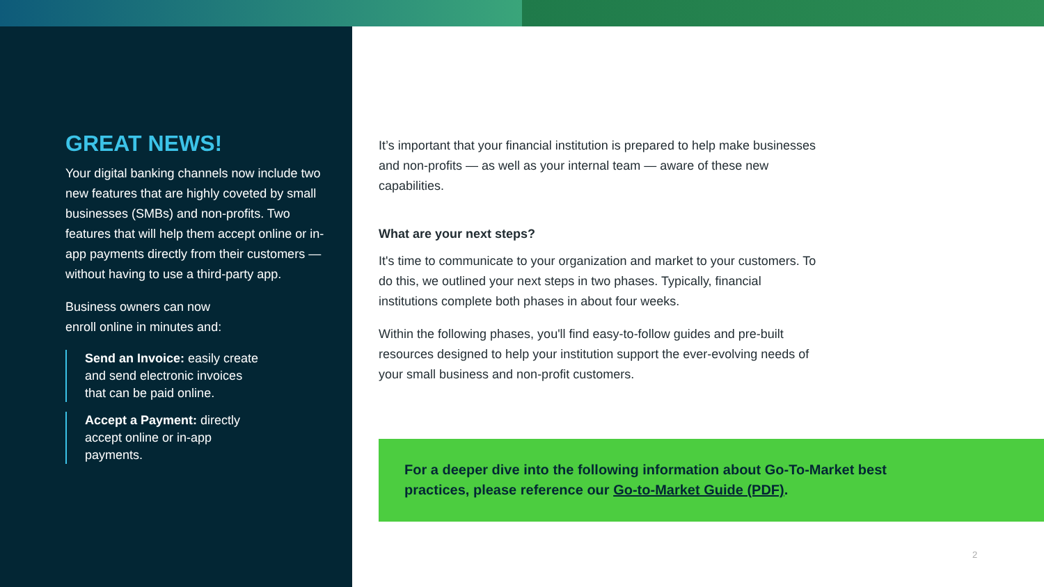GREAT NEWS!
Your digital banking channels now include two new features that are highly coveted by small businesses (SMBs) and non-profits. Two features that will help them accept online or in-app payments directly from their customers — without having to use a third-party app.
Business owners can now
enroll online in minutes and:
Send an Invoice: easily create and send electronic invoices that can be paid online.
Accept a Payment: directly accept online or in-app payments.
It’s important that your financial institution is prepared to help make businesses and non-profits — as well as your internal team — aware of these new capabilities.
What are your next steps?
It's time to communicate to your organization and market to your customers. To do this, we outlined your next steps in two phases. Typically, financial institutions complete both phases in about four weeks.
Within the following phases, you'll find easy-to-follow guides and pre-built resources designed to help your institution support the ever-evolving needs of your small business and non-profit customers.
For a deeper dive into the following information about Go-To-Market best practices, please reference our Go-to-Market Guide (PDF).
2